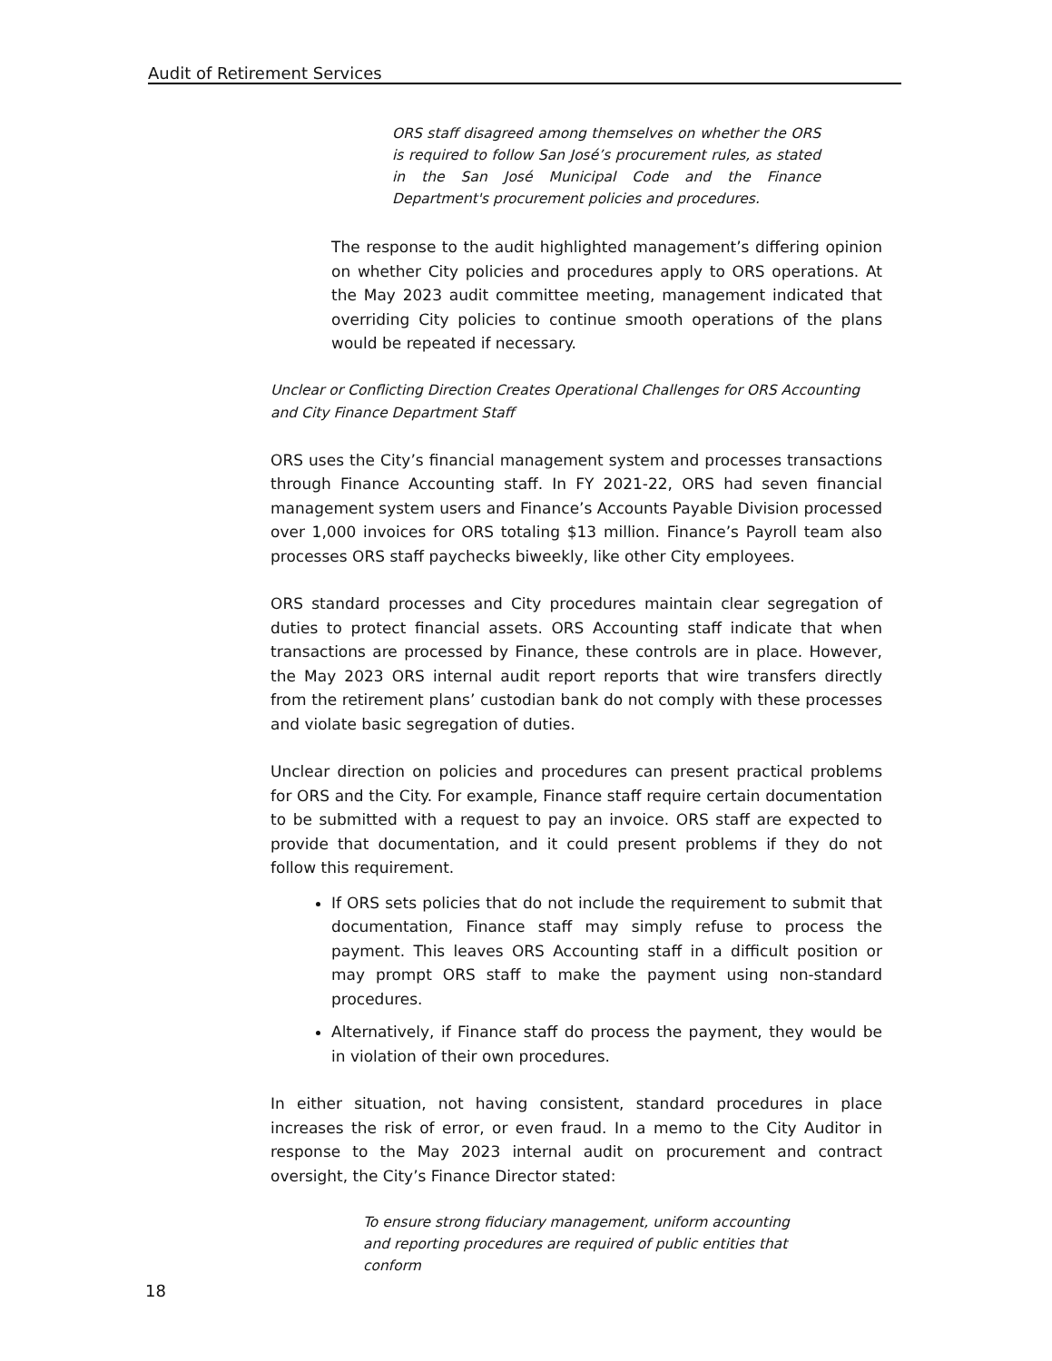Audit of Retirement Services
ORS staff disagreed among themselves on whether the ORS is required to follow San José’s procurement rules, as stated in the San José Municipal Code and the Finance Department's procurement policies and procedures.
The response to the audit highlighted management’s differing opinion on whether City policies and procedures apply to ORS operations. At the May 2023 audit committee meeting, management indicated that overriding City policies to continue smooth operations of the plans would be repeated if necessary.
Unclear or Conflicting Direction Creates Operational Challenges for ORS Accounting and City Finance Department Staff
ORS uses the City’s financial management system and processes transactions through Finance Accounting staff. In FY 2021-22, ORS had seven financial management system users and Finance’s Accounts Payable Division processed over 1,000 invoices for ORS totaling $13 million. Finance’s Payroll team also processes ORS staff paychecks biweekly, like other City employees.
ORS standard processes and City procedures maintain clear segregation of duties to protect financial assets. ORS Accounting staff indicate that when transactions are processed by Finance, these controls are in place. However, the May 2023 ORS internal audit report reports that wire transfers directly from the retirement plans’ custodian bank do not comply with these processes and violate basic segregation of duties.
Unclear direction on policies and procedures can present practical problems for ORS and the City. For example, Finance staff require certain documentation to be submitted with a request to pay an invoice. ORS staff are expected to provide that documentation, and it could present problems if they do not follow this requirement.
If ORS sets policies that do not include the requirement to submit that documentation, Finance staff may simply refuse to process the payment. This leaves ORS Accounting staff in a difficult position or may prompt ORS staff to make the payment using non-standard procedures.
Alternatively, if Finance staff do process the payment, they would be in violation of their own procedures.
In either situation, not having consistent, standard procedures in place increases the risk of error, or even fraud. In a memo to the City Auditor in response to the May 2023 internal audit on procurement and contract oversight, the City’s Finance Director stated:
To ensure strong fiduciary management, uniform accounting and reporting procedures are required of public entities that conform
18